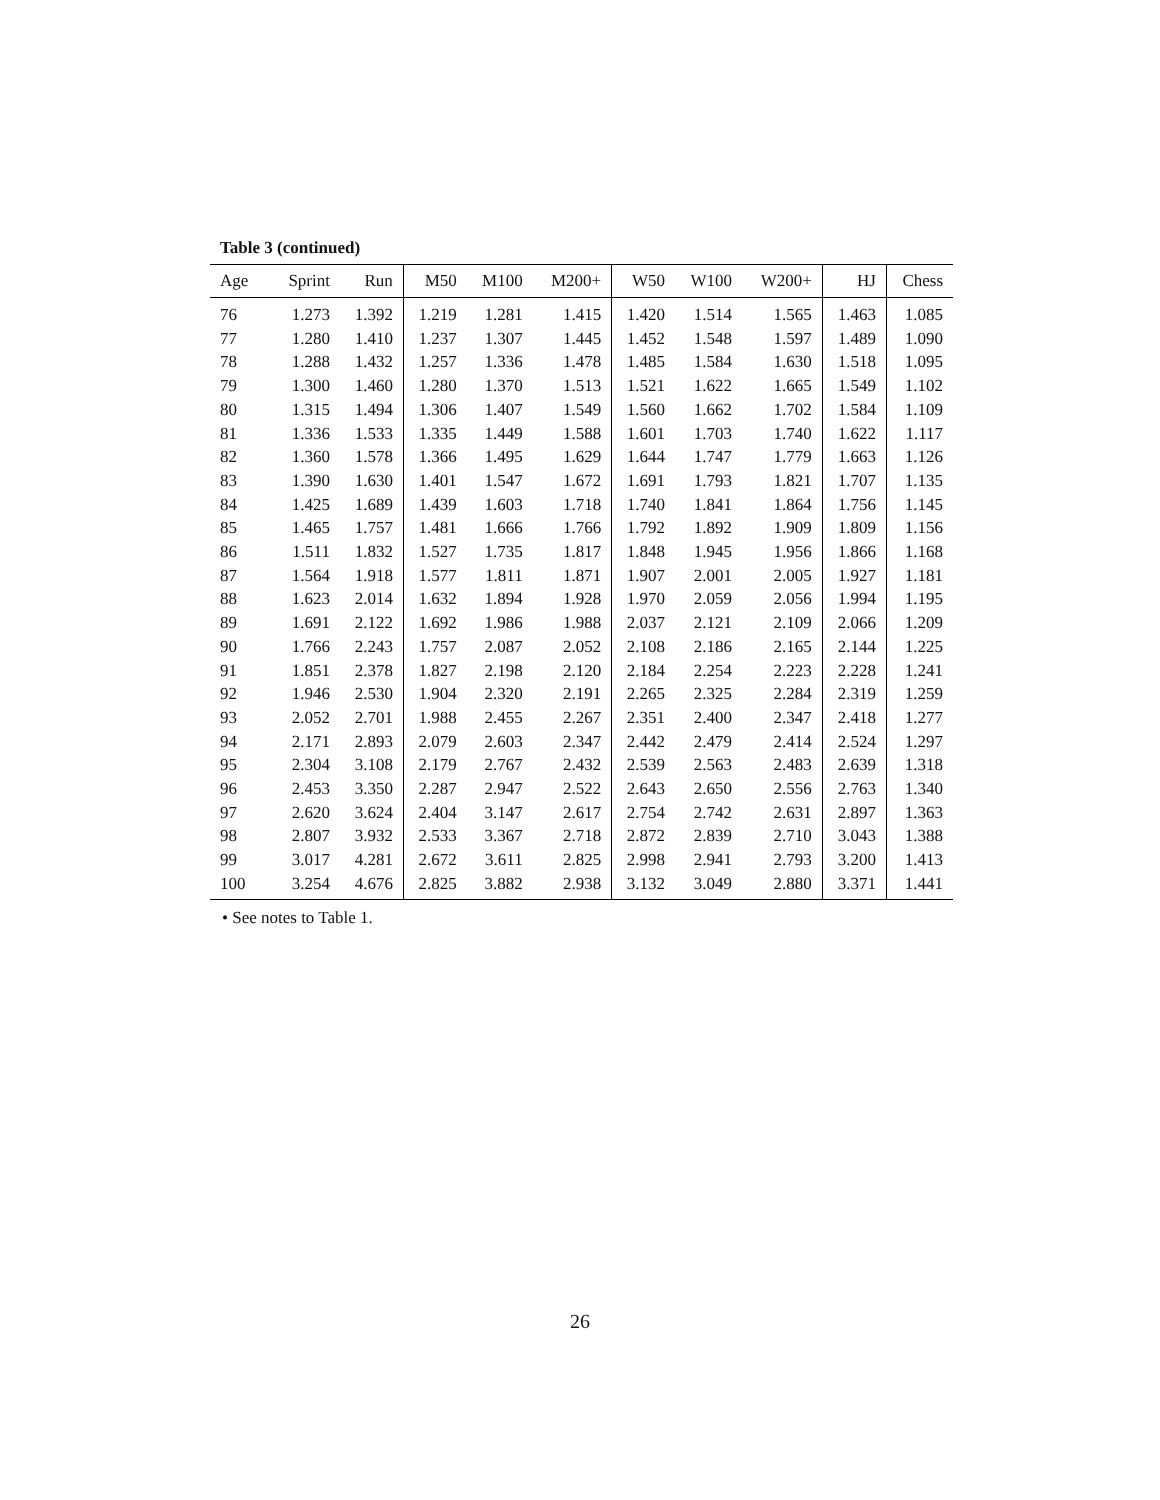Table 3 (continued)
| Age | Sprint | Run | M50 | M100 | M200+ | W50 | W100 | W200+ | HJ | Chess |
| --- | --- | --- | --- | --- | --- | --- | --- | --- | --- | --- |
| 76 | 1.273 | 1.392 | 1.219 | 1.281 | 1.415 | 1.420 | 1.514 | 1.565 | 1.463 | 1.085 |
| 77 | 1.280 | 1.410 | 1.237 | 1.307 | 1.445 | 1.452 | 1.548 | 1.597 | 1.489 | 1.090 |
| 78 | 1.288 | 1.432 | 1.257 | 1.336 | 1.478 | 1.485 | 1.584 | 1.630 | 1.518 | 1.095 |
| 79 | 1.300 | 1.460 | 1.280 | 1.370 | 1.513 | 1.521 | 1.622 | 1.665 | 1.549 | 1.102 |
| 80 | 1.315 | 1.494 | 1.306 | 1.407 | 1.549 | 1.560 | 1.662 | 1.702 | 1.584 | 1.109 |
| 81 | 1.336 | 1.533 | 1.335 | 1.449 | 1.588 | 1.601 | 1.703 | 1.740 | 1.622 | 1.117 |
| 82 | 1.360 | 1.578 | 1.366 | 1.495 | 1.629 | 1.644 | 1.747 | 1.779 | 1.663 | 1.126 |
| 83 | 1.390 | 1.630 | 1.401 | 1.547 | 1.672 | 1.691 | 1.793 | 1.821 | 1.707 | 1.135 |
| 84 | 1.425 | 1.689 | 1.439 | 1.603 | 1.718 | 1.740 | 1.841 | 1.864 | 1.756 | 1.145 |
| 85 | 1.465 | 1.757 | 1.481 | 1.666 | 1.766 | 1.792 | 1.892 | 1.909 | 1.809 | 1.156 |
| 86 | 1.511 | 1.832 | 1.527 | 1.735 | 1.817 | 1.848 | 1.945 | 1.956 | 1.866 | 1.168 |
| 87 | 1.564 | 1.918 | 1.577 | 1.811 | 1.871 | 1.907 | 2.001 | 2.005 | 1.927 | 1.181 |
| 88 | 1.623 | 2.014 | 1.632 | 1.894 | 1.928 | 1.970 | 2.059 | 2.056 | 1.994 | 1.195 |
| 89 | 1.691 | 2.122 | 1.692 | 1.986 | 1.988 | 2.037 | 2.121 | 2.109 | 2.066 | 1.209 |
| 90 | 1.766 | 2.243 | 1.757 | 2.087 | 2.052 | 2.108 | 2.186 | 2.165 | 2.144 | 1.225 |
| 91 | 1.851 | 2.378 | 1.827 | 2.198 | 2.120 | 2.184 | 2.254 | 2.223 | 2.228 | 1.241 |
| 92 | 1.946 | 2.530 | 1.904 | 2.320 | 2.191 | 2.265 | 2.325 | 2.284 | 2.319 | 1.259 |
| 93 | 2.052 | 2.701 | 1.988 | 2.455 | 2.267 | 2.351 | 2.400 | 2.347 | 2.418 | 1.277 |
| 94 | 2.171 | 2.893 | 2.079 | 2.603 | 2.347 | 2.442 | 2.479 | 2.414 | 2.524 | 1.297 |
| 95 | 2.304 | 3.108 | 2.179 | 2.767 | 2.432 | 2.539 | 2.563 | 2.483 | 2.639 | 1.318 |
| 96 | 2.453 | 3.350 | 2.287 | 2.947 | 2.522 | 2.643 | 2.650 | 2.556 | 2.763 | 1.340 |
| 97 | 2.620 | 3.624 | 2.404 | 3.147 | 2.617 | 2.754 | 2.742 | 2.631 | 2.897 | 1.363 |
| 98 | 2.807 | 3.932 | 2.533 | 3.367 | 2.718 | 2.872 | 2.839 | 2.710 | 3.043 | 1.388 |
| 99 | 3.017 | 4.281 | 2.672 | 3.611 | 2.825 | 2.998 | 2.941 | 2.793 | 3.200 | 1.413 |
| 100 | 3.254 | 4.676 | 2.825 | 3.882 | 2.938 | 3.132 | 3.049 | 2.880 | 3.371 | 1.441 |
• See notes to Table 1.
26